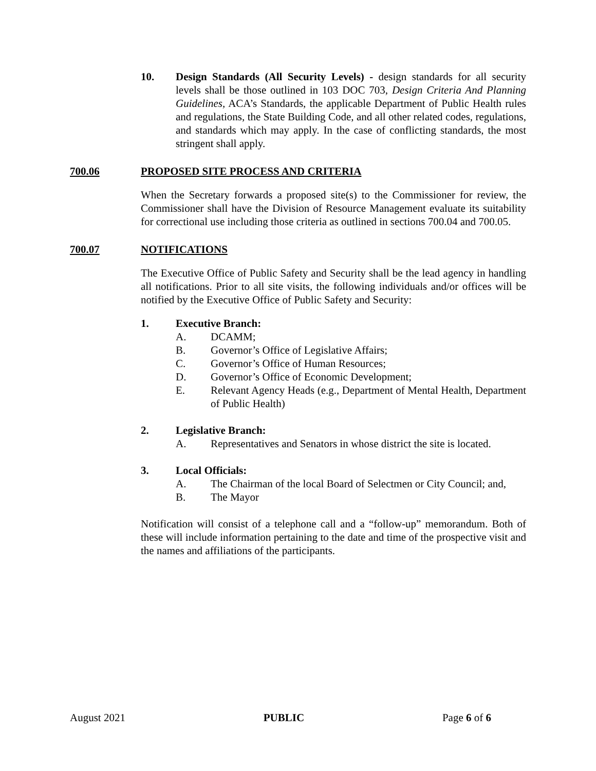10. Design Standards (All Security Levels) - design standards for all security levels shall be those outlined in 103 DOC 703, Design Criteria And Planning Guidelines, ACA’s Standards, the applicable Department of Public Health rules and regulations, the State Building Code, and all other related codes, regulations, and standards which may apply. In the case of conflicting standards, the most stringent shall apply.
700.06 PROPOSED SITE PROCESS AND CRITERIA
When the Secretary forwards a proposed site(s) to the Commissioner for review, the Commissioner shall have the Division of Resource Management evaluate its suitability for correctional use including those criteria as outlined in sections 700.04 and 700.05.
700.07 NOTIFICATIONS
The Executive Office of Public Safety and Security shall be the lead agency in handling all notifications. Prior to all site visits, the following individuals and/or offices will be notified by the Executive Office of Public Safety and Security:
1. Executive Branch:
A. DCAMM;
B. Governor’s Office of Legislative Affairs;
C. Governor’s Office of Human Resources;
D. Governor’s Office of Economic Development;
E. Relevant Agency Heads (e.g., Department of Mental Health, Department of Public Health)
2. Legislative Branch:
A. Representatives and Senators in whose district the site is located.
3. Local Officials:
A. The Chairman of the local Board of Selectmen or City Council; and,
B. The Mayor
Notification will consist of a telephone call and a “follow-up” memorandum. Both of these will include information pertaining to the date and time of the prospective visit and the names and affiliations of the participants.
August 2021 PUBLIC Page 6 of 6